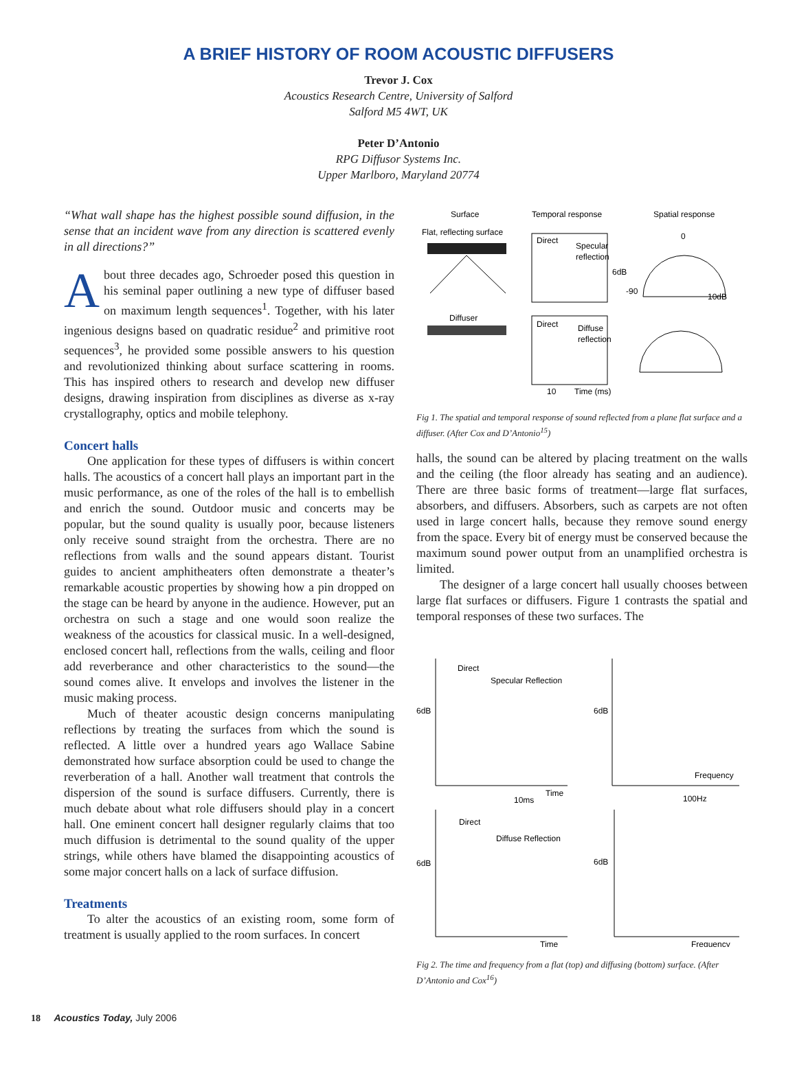A BRIEF HISTORY OF ROOM ACOUSTIC DIFFUSERS
Trevor J. Cox
Acoustics Research Centre, University of Salford
Salford M5 4WT, UK
Peter D’Antonio
RPG Diffusor Systems Inc.
Upper Marlboro, Maryland 20774
“What wall shape has the highest possible sound diffusion, in the sense that an incident wave from any direction is scattered evenly in all directions?”
About three decades ago, Schroeder posed this question in his seminal paper outlining a new type of diffuser based on maximum length sequences<sup>1</sup>. Together, with his later ingenious designs based on quadratic residue<sup>2</sup> and primitive root sequences<sup>3</sup>, he provided some possible answers to his question and revolutionized thinking about surface scattering in rooms. This has inspired others to research and develop new diffuser designs, drawing inspiration from disciplines as diverse as x-ray crystallography, optics and mobile telephony.
Concert halls
One application for these types of diffusers is within concert halls. The acoustics of a concert hall plays an important part in the music performance, as one of the roles of the hall is to embellish and enrich the sound. Outdoor music and concerts may be popular, but the sound quality is usually poor, because listeners only receive sound straight from the orchestra. There are no reflections from walls and the sound appears distant. Tourist guides to ancient amphitheaters often demonstrate a theater’s remarkable acoustic properties by showing how a pin dropped on the stage can be heard by anyone in the audience. However, put an orchestra on such a stage and one would soon realize the weakness of the acoustics for classical music. In a well-designed, enclosed concert hall, reflections from the walls, ceiling and floor add reverberance and other characteristics to the sound—the sound comes alive. It envelops and involves the listener in the music making process.
Much of theater acoustic design concerns manipulating reflections by treating the surfaces from which the sound is reflected. A little over a hundred years ago Wallace Sabine demonstrated how surface absorption could be used to change the reverberation of a hall. Another wall treatment that controls the dispersion of the sound is surface diffusers. Currently, there is much debate about what role diffusers should play in a concert hall. One eminent concert hall designer regularly claims that too much diffusion is detrimental to the sound quality of the upper strings, while others have blamed the disappointing acoustics of some major concert halls on a lack of surface diffusion.
Treatments
To alter the acoustics of an existing room, some form of treatment is usually applied to the room surfaces. In concert
Surface
Temporal response
Spatial response
Flat, reflecting surface
Direct
Specular
reflection
6dB
0
-90
10dB
Diffuser
Direct
Diffuse
reflection
10
Time (ms)
Fig 1. The spatial and temporal response of sound reflected from a plane flat surface and a diffuser. (After Cox and D’Antonio<sup>15</sup>)
halls, the sound can be altered by placing treatment on the walls and the ceiling (the floor already has seating and an audience). There are three basic forms of treatment—large flat surfaces, absorbers, and diffusers. Absorbers, such as carpets are not often used in large concert halls, because they remove sound energy from the space. Every bit of energy must be conserved because the maximum sound power output from an unamplified orchestra is limited.
The designer of a large concert hall usually chooses between large flat surfaces or diffusers. Figure 1 contrasts the spatial and temporal responses of these two surfaces. The
Direct
Specular Reflection
6dB
Time
10ms
6dB
Frequency
100Hz
Direct
Diffuse Reflection
6dB
Time
6dB
Frequency
Fig 2. The time and frequency from a flat (top) and diffusing (bottom) surface. (After D’Antonio and Cox<sup>16</sup>)
18 Acoustics Today, July 2006